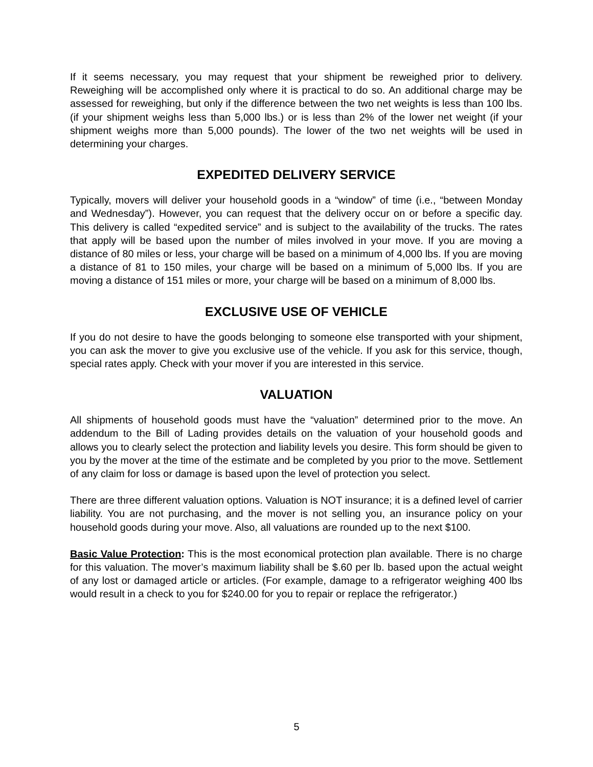If it seems necessary, you may request that your shipment be reweighed prior to delivery. Reweighing will be accomplished only where it is practical to do so. An additional charge may be assessed for reweighing, but only if the difference between the two net weights is less than 100 lbs. (if your shipment weighs less than 5,000 lbs.) or is less than 2% of the lower net weight (if your shipment weighs more than 5,000 pounds). The lower of the two net weights will be used in determining your charges.
EXPEDITED DELIVERY SERVICE
Typically, movers will deliver your household goods in a “window” of time (i.e., “between Monday and Wednesday”). However, you can request that the delivery occur on or before a specific day. This delivery is called “expedited service” and is subject to the availability of the trucks. The rates that apply will be based upon the number of miles involved in your move. If you are moving a distance of 80 miles or less, your charge will be based on a minimum of 4,000 lbs. If you are moving a distance of 81 to 150 miles, your charge will be based on a minimum of 5,000 lbs. If you are moving a distance of 151 miles or more, your charge will be based on a minimum of 8,000 lbs.
EXCLUSIVE USE OF VEHICLE
If you do not desire to have the goods belonging to someone else transported with your shipment, you can ask the mover to give you exclusive use of the vehicle. If you ask for this service, though, special rates apply. Check with your mover if you are interested in this service.
VALUATION
All shipments of household goods must have the “valuation” determined prior to the move. An addendum to the Bill of Lading provides details on the valuation of your household goods and allows you to clearly select the protection and liability levels you desire. This form should be given to you by the mover at the time of the estimate and be completed by you prior to the move. Settlement of any claim for loss or damage is based upon the level of protection you select.
There are three different valuation options. Valuation is NOT insurance; it is a defined level of carrier liability. You are not purchasing, and the mover is not selling you, an insurance policy on your household goods during your move. Also, all valuations are rounded up to the next $100.
Basic Value Protection: This is the most economical protection plan available. There is no charge for this valuation. The mover’s maximum liability shall be $.60 per lb. based upon the actual weight of any lost or damaged article or articles. (For example, damage to a refrigerator weighing 400 lbs would result in a check to you for $240.00 for you to repair or replace the refrigerator.)
5